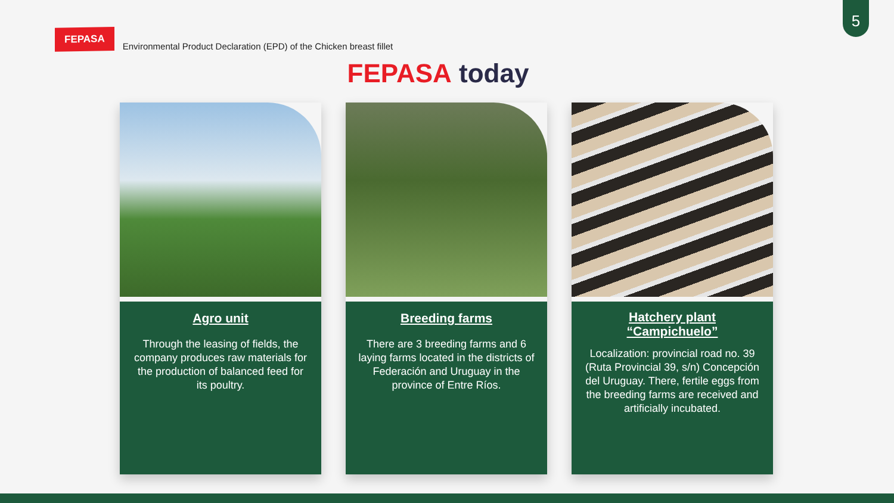5
FEPASA
Environmental Product Declaration (EPD) of the Chicken breast fillet
FEPASA today
Agro unit
Through the leasing of fields, the company produces raw materials for the production of balanced feed for its poultry.
Breeding farms
There are 3 breeding farms and 6 laying farms located in the districts of Federación and Uruguay in the province of Entre Ríos.
Hatchery plant “Campichuelo”
Localization: provincial road no. 39 (Ruta Provincial 39, s/n) Concepción del Uruguay. There, fertile eggs from the breeding farms are received and artificially incubated.